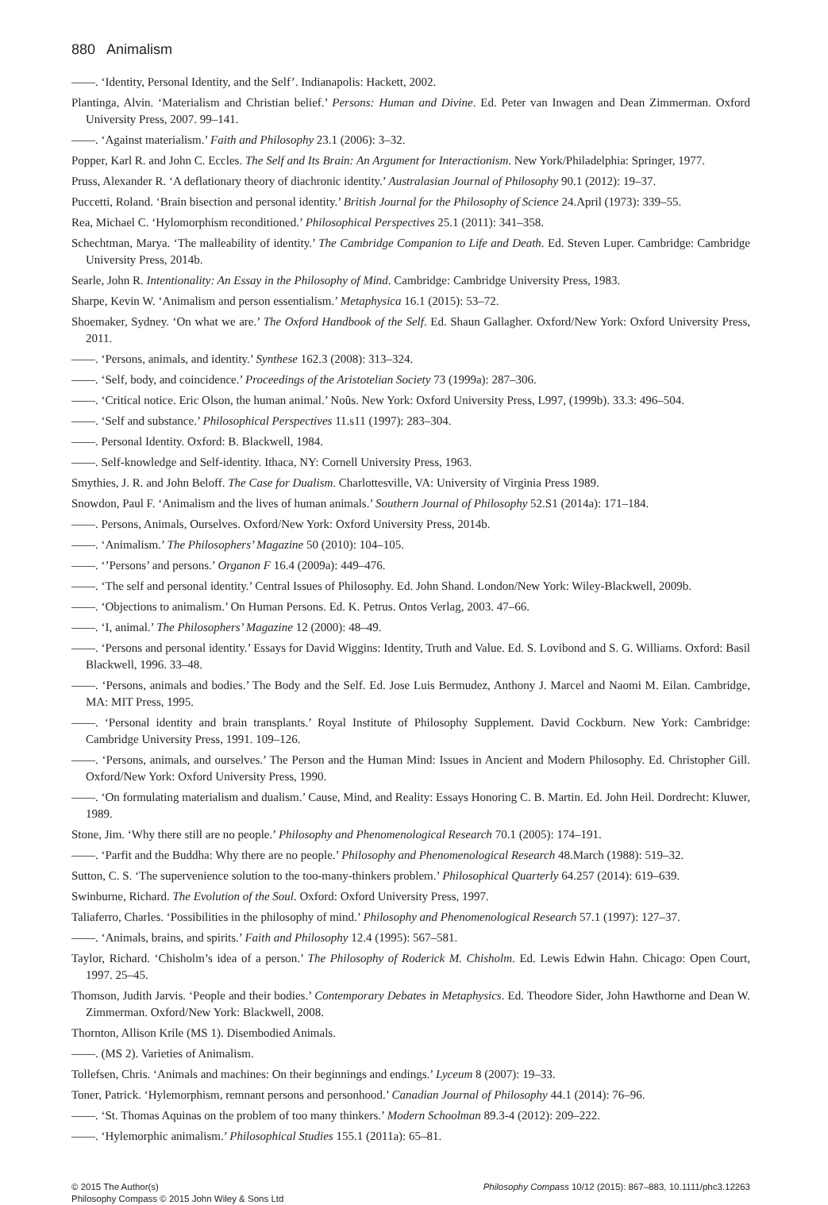880 Animalism
——. ‘Identity, Personal Identity, and the Self’. Indianapolis: Hackett, 2002.
Plantinga, Alvin. ‘Materialism and Christian belief.’ Persons: Human and Divine. Ed. Peter van Inwagen and Dean Zimmerman. Oxford University Press, 2007. 99–141.
——. ‘Against materialism.’ Faith and Philosophy 23.1 (2006): 3–32.
Popper, Karl R. and John C. Eccles. The Self and Its Brain: An Argument for Interactionism. New York/Philadelphia: Springer, 1977.
Pruss, Alexander R. ‘A deflationary theory of diachronic identity.’ Australasian Journal of Philosophy 90.1 (2012): 19–37.
Puccetti, Roland. ‘Brain bisection and personal identity.’ British Journal for the Philosophy of Science 24.April (1973): 339–55.
Rea, Michael C. ‘Hylomorphism reconditioned.’ Philosophical Perspectives 25.1 (2011): 341–358.
Schechtman, Marya. ‘The malleability of identity.’ The Cambridge Companion to Life and Death. Ed. Steven Luper. Cambridge: Cambridge University Press, 2014b.
Searle, John R. Intentionality: An Essay in the Philosophy of Mind. Cambridge: Cambridge University Press, 1983.
Sharpe, Kevin W. ‘Animalism and person essentialism.’ Metaphysica 16.1 (2015): 53–72.
Shoemaker, Sydney. ‘On what we are.’ The Oxford Handbook of the Self. Ed. Shaun Gallagher. Oxford/New York: Oxford University Press, 2011.
——. ‘Persons, animals, and identity.’ Synthese 162.3 (2008): 313–324.
——. ‘Self, body, and coincidence.’ Proceedings of the Aristotelian Society 73 (1999a): 287–306.
——. ‘Critical notice. Eric Olson, the human animal.’ Noûs. New York: Oxford University Press, L997, (1999b). 33.3: 496–504.
——. ‘Self and substance.’ Philosophical Perspectives 11.s11 (1997): 283–304.
——. Personal Identity. Oxford: B. Blackwell, 1984.
——. Self-knowledge and Self-identity. Ithaca, NY: Cornell University Press, 1963.
Smythies, J. R. and John Beloff. The Case for Dualism. Charlottesville, VA: University of Virginia Press 1989.
Snowdon, Paul F. ‘Animalism and the lives of human animals.’ Southern Journal of Philosophy 52.S1 (2014a): 171–184.
——. Persons, Animals, Ourselves. Oxford/New York: Oxford University Press, 2014b.
——. ‘Animalism.’ The Philosophers’ Magazine 50 (2010): 104–105.
——. ‘’Persons’ and persons.’ Organon F 16.4 (2009a): 449–476.
——. ‘The self and personal identity.’ Central Issues of Philosophy. Ed. John Shand. London/New York: Wiley-Blackwell, 2009b.
——. ‘Objections to animalism.’ On Human Persons. Ed. K. Petrus. Ontos Verlag, 2003. 47–66.
——. ‘I, animal.’ The Philosophers’ Magazine 12 (2000): 48–49.
——. ‘Persons and personal identity.’ Essays for David Wiggins: Identity, Truth and Value. Ed. S. Lovibond and S. G. Williams. Oxford: Basil Blackwell, 1996. 33–48.
——. ‘Persons, animals and bodies.’ The Body and the Self. Ed. Jose Luis Bermudez, Anthony J. Marcel and Naomi M. Eilan. Cambridge, MA: MIT Press, 1995.
——. ‘Personal identity and brain transplants.’ Royal Institute of Philosophy Supplement. David Cockburn. New York: Cambridge: Cambridge University Press, 1991. 109–126.
——. ‘Persons, animals, and ourselves.’ The Person and the Human Mind: Issues in Ancient and Modern Philosophy. Ed. Christopher Gill. Oxford/New York: Oxford University Press, 1990.
——. ‘On formulating materialism and dualism.’ Cause, Mind, and Reality: Essays Honoring C. B. Martin. Ed. John Heil. Dordrecht: Kluwer, 1989.
Stone, Jim. ‘Why there still are no people.’ Philosophy and Phenomenological Research 70.1 (2005): 174–191.
——. ‘Parfit and the Buddha: Why there are no people.’ Philosophy and Phenomenological Research 48.March (1988): 519–32.
Sutton, C. S. ‘The supervenience solution to the too-many-thinkers problem.’ Philosophical Quarterly 64.257 (2014): 619–639.
Swinburne, Richard. The Evolution of the Soul. Oxford: Oxford University Press, 1997.
Taliaferro, Charles. ‘Possibilities in the philosophy of mind.’ Philosophy and Phenomenological Research 57.1 (1997): 127–37.
——. ‘Animals, brains, and spirits.’ Faith and Philosophy 12.4 (1995): 567–581.
Taylor, Richard. ‘Chisholm’s idea of a person.’ The Philosophy of Roderick M. Chisholm. Ed. Lewis Edwin Hahn. Chicago: Open Court, 1997. 25–45.
Thomson, Judith Jarvis. ‘People and their bodies.’ Contemporary Debates in Metaphysics. Ed. Theodore Sider, John Hawthorne and Dean W. Zimmerman. Oxford/New York: Blackwell, 2008.
Thornton, Allison Krile (MS 1). Disembodied Animals.
——. (MS 2). Varieties of Animalism.
Tollefsen, Chris. ‘Animals and machines: On their beginnings and endings.’ Lyceum 8 (2007): 19–33.
Toner, Patrick. ‘Hylemorphism, remnant persons and personhood.’ Canadian Journal of Philosophy 44.1 (2014): 76–96.
——. ‘St. Thomas Aquinas on the problem of too many thinkers.’ Modern Schoolman 89.3-4 (2012): 209–222.
——. ‘Hylemorphic animalism.’ Philosophical Studies 155.1 (2011a): 65–81.
© 2015 The Author(s)
Philosophy Compass © 2015 John Wiley & Sons Ltd
Philosophy Compass 10/12 (2015): 867–883, 10.1111/phc3.12263